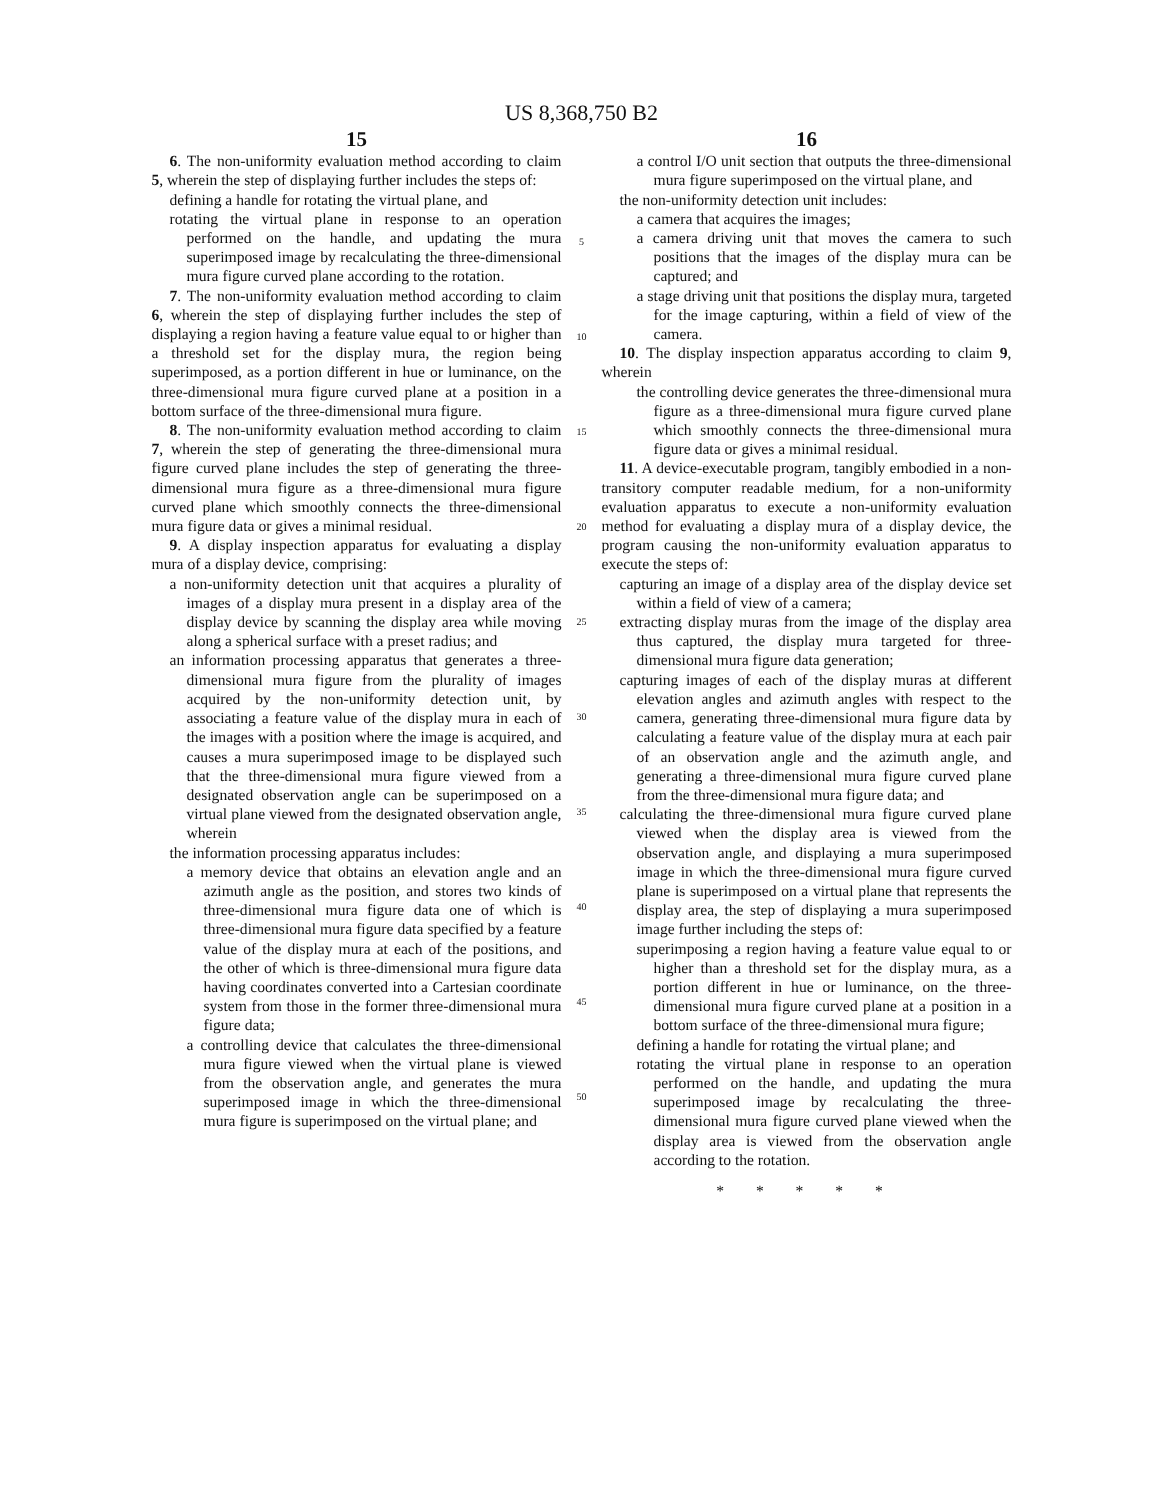US 8,368,750 B2
15
6. The non-uniformity evaluation method according to claim 5, wherein the step of displaying further includes the steps of:
defining a handle for rotating the virtual plane, and
rotating the virtual plane in response to an operation performed on the handle, and updating the mura superimposed image by recalculating the three-dimensional mura figure curved plane according to the rotation.
7. The non-uniformity evaluation method according to claim 6, wherein the step of displaying further includes the step of displaying a region having a feature value equal to or higher than a threshold set for the display mura, the region being superimposed, as a portion different in hue or luminance, on the three-dimensional mura figure curved plane at a position in a bottom surface of the three-dimensional mura figure.
8. The non-uniformity evaluation method according to claim 7, wherein the step of generating the three-dimensional mura figure curved plane includes the step of generating the three-dimensional mura figure as a three-dimensional mura figure curved plane which smoothly connects the three-dimensional mura figure data or gives a minimal residual.
9. A display inspection apparatus for evaluating a display mura of a display device, comprising:
a non-uniformity detection unit that acquires a plurality of images of a display mura present in a display area of the display device by scanning the display area while moving along a spherical surface with a preset radius; and
an information processing apparatus that generates a three-dimensional mura figure from the plurality of images acquired by the non-uniformity detection unit, by associating a feature value of the display mura in each of the images with a position where the image is acquired, and causes a mura superimposed image to be displayed such that the three-dimensional mura figure viewed from a designated observation angle can be superimposed on a virtual plane viewed from the designated observation angle, wherein
the information processing apparatus includes:
a memory device that obtains an elevation angle and an azimuth angle as the position, and stores two kinds of three-dimensional mura figure data one of which is three-dimensional mura figure data specified by a feature value of the display mura at each of the positions, and the other of which is three-dimensional mura figure data having coordinates converted into a Cartesian coordinate system from those in the former three-dimensional mura figure data;
a controlling device that calculates the three-dimensional mura figure viewed when the virtual plane is viewed from the observation angle, and generates the mura superimposed image in which the three-dimensional mura figure is superimposed on the virtual plane; and
5
10
15
20
25
30
35
40
45
50
16
a control I/O unit section that outputs the three-dimensional mura figure superimposed on the virtual plane, and
the non-uniformity detection unit includes:
a camera that acquires the images;
a camera driving unit that moves the camera to such positions that the images of the display mura can be captured; and
a stage driving unit that positions the display mura, targeted for the image capturing, within a field of view of the camera.
10. The display inspection apparatus according to claim 9, wherein
the controlling device generates the three-dimensional mura figure as a three-dimensional mura figure curved plane which smoothly connects the three-dimensional mura figure data or gives a minimal residual.
11. A device-executable program, tangibly embodied in a non-transitory computer readable medium, for a non-uniformity evaluation apparatus to execute a non-uniformity evaluation method for evaluating a display mura of a display device, the program causing the non-uniformity evaluation apparatus to execute the steps of:
capturing an image of a display area of the display device set within a field of view of a camera;
extracting display muras from the image of the display area thus captured, the display mura targeted for three-dimensional mura figure data generation;
capturing images of each of the display muras at different elevation angles and azimuth angles with respect to the camera, generating three-dimensional mura figure data by calculating a feature value of the display mura at each pair of an observation angle and the azimuth angle, and generating a three-dimensional mura figure curved plane from the three-dimensional mura figure data; and
calculating the three-dimensional mura figure curved plane viewed when the display area is viewed from the observation angle, and displaying a mura superimposed image in which the three-dimensional mura figure curved plane is superimposed on a virtual plane that represents the display area, the step of displaying a mura superimposed image further including the steps of:
superimposing a region having a feature value equal to or higher than a threshold set for the display mura, as a portion different in hue or luminance, on the three-dimensional mura figure curved plane at a position in a bottom surface of the three-dimensional mura figure;
defining a handle for rotating the virtual plane; and
rotating the virtual plane in response to an operation performed on the handle, and updating the mura superimposed image by recalculating the three-dimensional mura figure curved plane viewed when the display area is viewed from the observation angle according to the rotation.
* * * * *